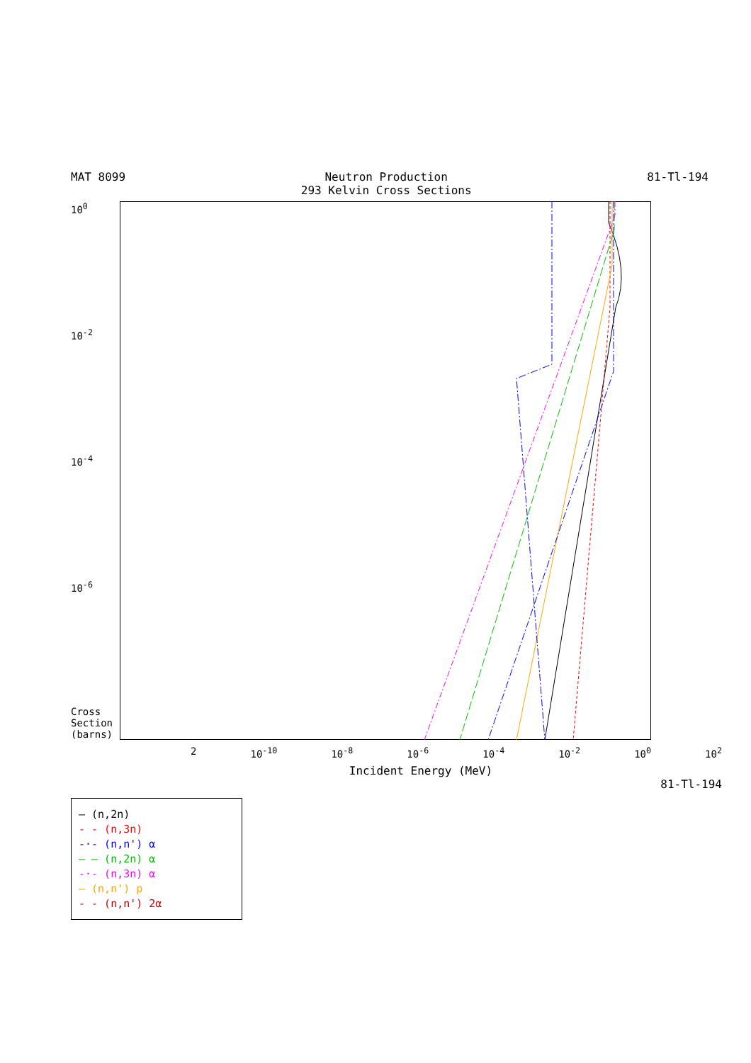MAT 8099 Neutron Production
293 Kelvin Cross Sections 81-Tl-194
10<sup>0</sup>
10<sup>-2</sup>
10<sup>-4</sup>
10<sup>-6</sup>
Cross Section (barns)
2 10<sup>-10</sup> 10<sup>-8</sup> 10<sup>-6</sup> 10<sup>-4</sup> 10<sup>-2</sup> 10<sup>0</sup> 10<sup>2</sup>
Incident Energy (MeV)
81-Tl-194
— (n,2n)
- - (n,3n)
-·- (n,n') α
— — (n,2n) α
-·- (n,3n) α
— (n,n') p
- - (n,n') 2α